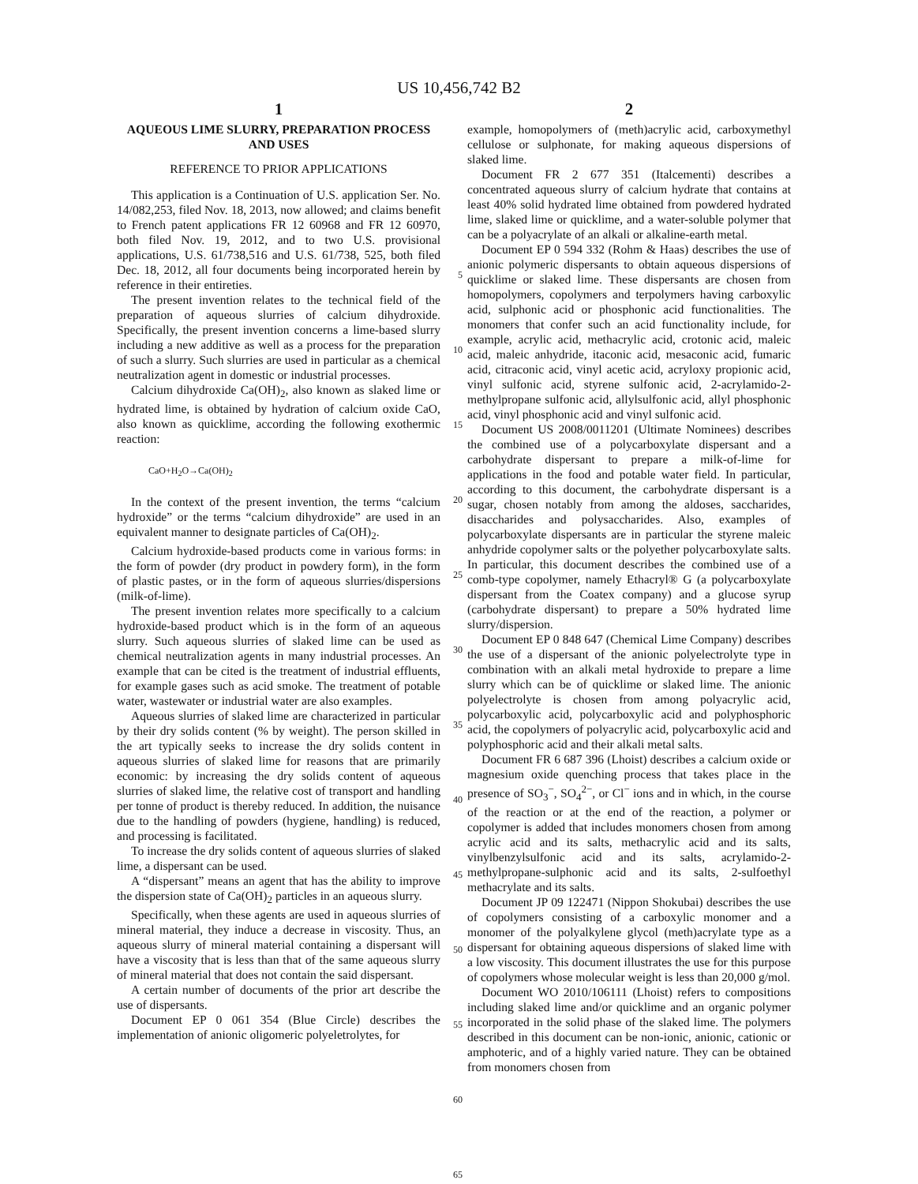US 10,456,742 B2
1
AQUEOUS LIME SLURRY, PREPARATION PROCESS AND USES
REFERENCE TO PRIOR APPLICATIONS
This application is a Continuation of U.S. application Ser. No. 14/082,253, filed Nov. 18, 2013, now allowed; and claims benefit to French patent applications FR 12 60968 and FR 12 60970, both filed Nov. 19, 2012, and to two U.S. provisional applications, U.S. 61/738,516 and U.S. 61/738, 525, both filed Dec. 18, 2012, all four documents being incorporated herein by reference in their entireties.
The present invention relates to the technical field of the preparation of aqueous slurries of calcium dihydroxide. Specifically, the present invention concerns a lime-based slurry including a new additive as well as a process for the preparation of such a slurry. Such slurries are used in particular as a chemical neutralization agent in domestic or industrial processes.
Calcium dihydroxide Ca(OH)<sub>2</sub>, also known as slaked lime or hydrated lime, is obtained by hydration of calcium oxide CaO, also known as quicklime, according the following exothermic reaction:
CaO+H<sub>2</sub>O→Ca(OH)<sub>2</sub>
In the context of the present invention, the terms “calcium hydroxide” or the terms “calcium dihydroxide” are used in an equivalent manner to designate particles of Ca(OH)<sub>2</sub>.
Calcium hydroxide-based products come in various forms: in the form of powder (dry product in powdery form), in the form of plastic pastes, or in the form of aqueous slurries/dispersions (milk-of-lime).
The present invention relates more specifically to a calcium hydroxide-based product which is in the form of an aqueous slurry. Such aqueous slurries of slaked lime can be used as chemical neutralization agents in many industrial processes. An example that can be cited is the treatment of industrial effluents, for example gases such as acid smoke. The treatment of potable water, wastewater or industrial water are also examples.
Aqueous slurries of slaked lime are characterized in particular by their dry solids content (% by weight). The person skilled in the art typically seeks to increase the dry solids content in aqueous slurries of slaked lime for reasons that are primarily economic: by increasing the dry solids content of aqueous slurries of slaked lime, the relative cost of transport and handling per tonne of product is thereby reduced. In addition, the nuisance due to the handling of powders (hygiene, handling) is reduced, and processing is facilitated.
To increase the dry solids content of aqueous slurries of slaked lime, a dispersant can be used.
A “dispersant” means an agent that has the ability to improve the dispersion state of Ca(OH)<sub>2</sub> particles in an aqueous slurry.
Specifically, when these agents are used in aqueous slurries of mineral material, they induce a decrease in viscosity. Thus, an aqueous slurry of mineral material containing a dispersant will have a viscosity that is less than that of the same aqueous slurry of mineral material that does not contain the said dispersant.
A certain number of documents of the prior art describe the use of dispersants.
Document EP 0 061 354 (Blue Circle) describes the implementation of anionic oligomeric polyeletrolytes, for
5
10
15
20
25
30
35
40
45
50
55
60
65
2
example, homopolymers of (meth)acrylic acid, carboxymethyl cellulose or sulphonate, for making aqueous dispersions of slaked lime.
Document FR 2 677 351 (Italcementi) describes a concentrated aqueous slurry of calcium hydrate that contains at least 40% solid hydrated lime obtained from powdered hydrated lime, slaked lime or quicklime, and a water-soluble polymer that can be a polyacrylate of an alkali or alkaline-earth metal.
Document EP 0 594 332 (Rohm & Haas) describes the use of anionic polymeric dispersants to obtain aqueous dispersions of quicklime or slaked lime. These dispersants are chosen from homopolymers, copolymers and terpolymers having carboxylic acid, sulphonic acid or phosphonic acid functionalities. The monomers that confer such an acid functionality include, for example, acrylic acid, methacrylic acid, crotonic acid, maleic acid, maleic anhydride, itaconic acid, mesaconic acid, fumaric acid, citraconic acid, vinyl acetic acid, acryloxy propionic acid, vinyl sulfonic acid, styrene sulfonic acid, 2-acrylamido-2-methylpropane sulfonic acid, allylsulfonic acid, allyl phosphonic acid, vinyl phosphonic acid and vinyl sulfonic acid.
Document US 2008/0011201 (Ultimate Nominees) describes the combined use of a polycarboxylate dispersant and a carbohydrate dispersant to prepare a milk-of-lime for applications in the food and potable water field. In particular, according to this document, the carbohydrate dispersant is a sugar, chosen notably from among the aldoses, saccharides, disaccharides and polysaccharides. Also, examples of polycarboxylate dispersants are in particular the styrene maleic anhydride copolymer salts or the polyether polycarboxylate salts. In particular, this document describes the combined use of a comb-type copolymer, namely Ethacryl® G (a polycarboxylate dispersant from the Coatex company) and a glucose syrup (carbohydrate dispersant) to prepare a 50% hydrated lime slurry/dispersion.
Document EP 0 848 647 (Chemical Lime Company) describes the use of a dispersant of the anionic polyelectrolyte type in combination with an alkali metal hydroxide to prepare a lime slurry which can be of quicklime or slaked lime. The anionic polyelectrolyte is chosen from among polyacrylic acid, polycarboxylic acid, polycarboxylic acid and polyphosphoric acid, the copolymers of polyacrylic acid, polycarboxylic acid and polyphosphoric acid and their alkali metal salts.
Document FR 6 687 396 (Lhoist) describes a calcium oxide or magnesium oxide quenching process that takes place in the presence of SO<sub>3</sub><sup>−</sup>, SO<sub>4</sub><sup>2−</sup>, or Cl<sup>−</sup> ions and in which, in the course of the reaction or at the end of the reaction, a polymer or copolymer is added that includes monomers chosen from among acrylic acid and its salts, methacrylic acid and its salts, vinylbenzylsulfonic acid and its salts, acrylamido-2-methylpropane-sulphonic acid and its salts, 2-sulfoethyl methacrylate and its salts.
Document JP 09 122471 (Nippon Shokubai) describes the use of copolymers consisting of a carboxylic monomer and a monomer of the polyalkylene glycol (meth)acrylate type as a dispersant for obtaining aqueous dispersions of slaked lime with a low viscosity. This document illustrates the use for this purpose of copolymers whose molecular weight is less than 20,000 g/mol.
Document WO 2010/106111 (Lhoist) refers to compositions including slaked lime and/or quicklime and an organic polymer incorporated in the solid phase of the slaked lime. The polymers described in this document can be non-ionic, anionic, cationic or amphoteric, and of a highly varied nature. They can be obtained from monomers chosen from